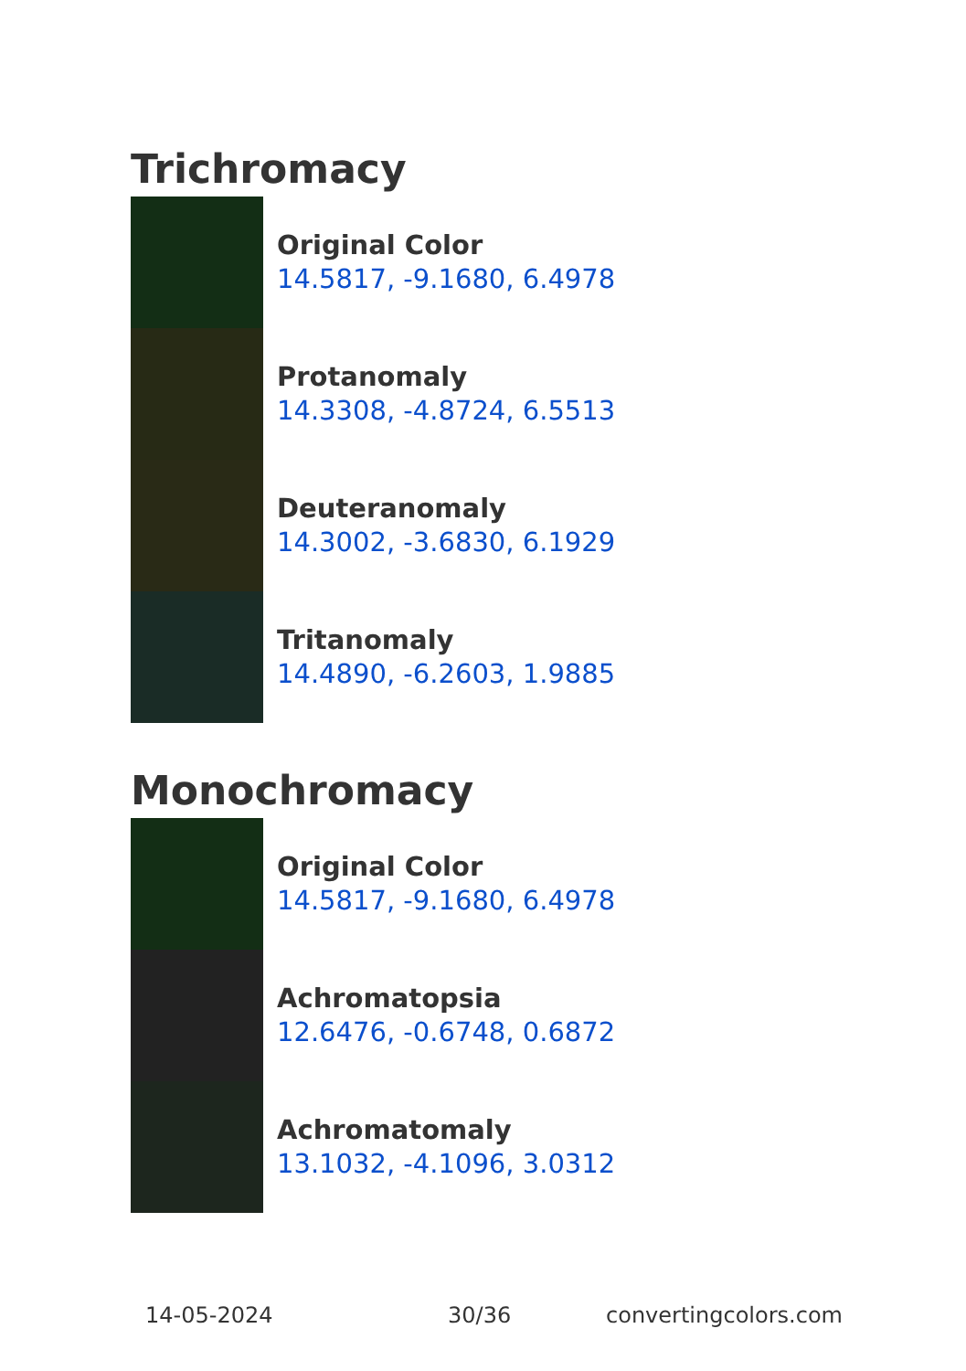Trichromacy
Original Color
14.5817, -9.1680, 6.4978
Protanomaly
14.3308, -4.8724, 6.5513
Deuteranomaly
14.3002, -3.6830, 6.1929
Tritanomaly
14.4890, -6.2603, 1.9885
Monochromacy
Original Color
14.5817, -9.1680, 6.4978
Achromatopsia
12.6476, -0.6748, 0.6872
Achromatomaly
13.1032, -4.1096, 3.0312
14-05-2024 30/36 convertingcolors.com